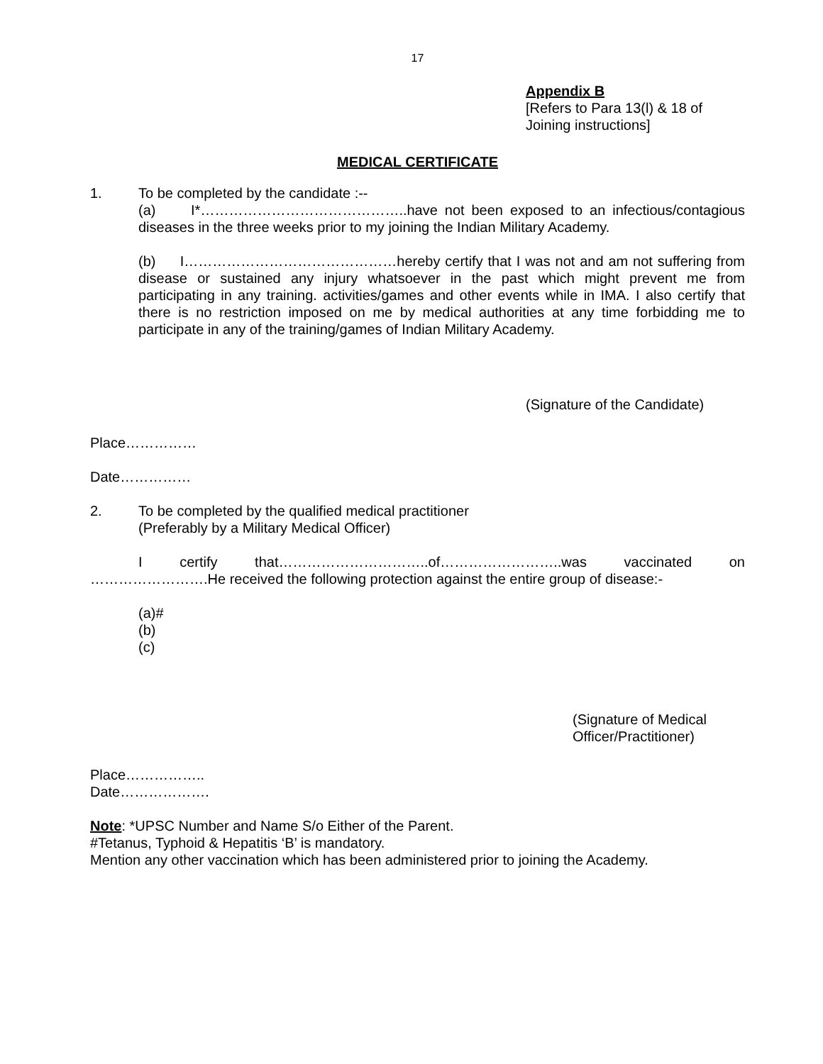17
Appendix B
[Refers to Para 13(l) & 18 of
Joining instructions]
MEDICAL CERTIFICATE
1. To be completed by the candidate :--
(a) I*……………………………………..have not been exposed to an infectious/contagious diseases in the three weeks prior to my joining the Indian Military Academy.
(b) I………………………………………hereby certify that I was not and am not suffering from disease or sustained any injury whatsoever in the past which might prevent me from participating in any training. activities/games and other events while in IMA. I also certify that there is no restriction imposed on me by medical authorities at any time forbidding me to participate in any of the training/games of Indian Military Academy.
(Signature of the Candidate)
Place……………
Date……………
2. To be completed by the qualified medical practitioner
(Preferably by a Military Medical Officer)
I certify that…………………………..of……………………..was vaccinated on …………………….He received the following protection against the entire group of disease:-
(a)#
(b)
(c)
(Signature of Medical
Officer/Practitioner)
Place……………..
Date……………….
Note: *UPSC Number and Name S/o Either of the Parent.
#Tetanus, Typhoid & Hepatitis ‘B’ is mandatory.
Mention any other vaccination which has been administered prior to joining the Academy.